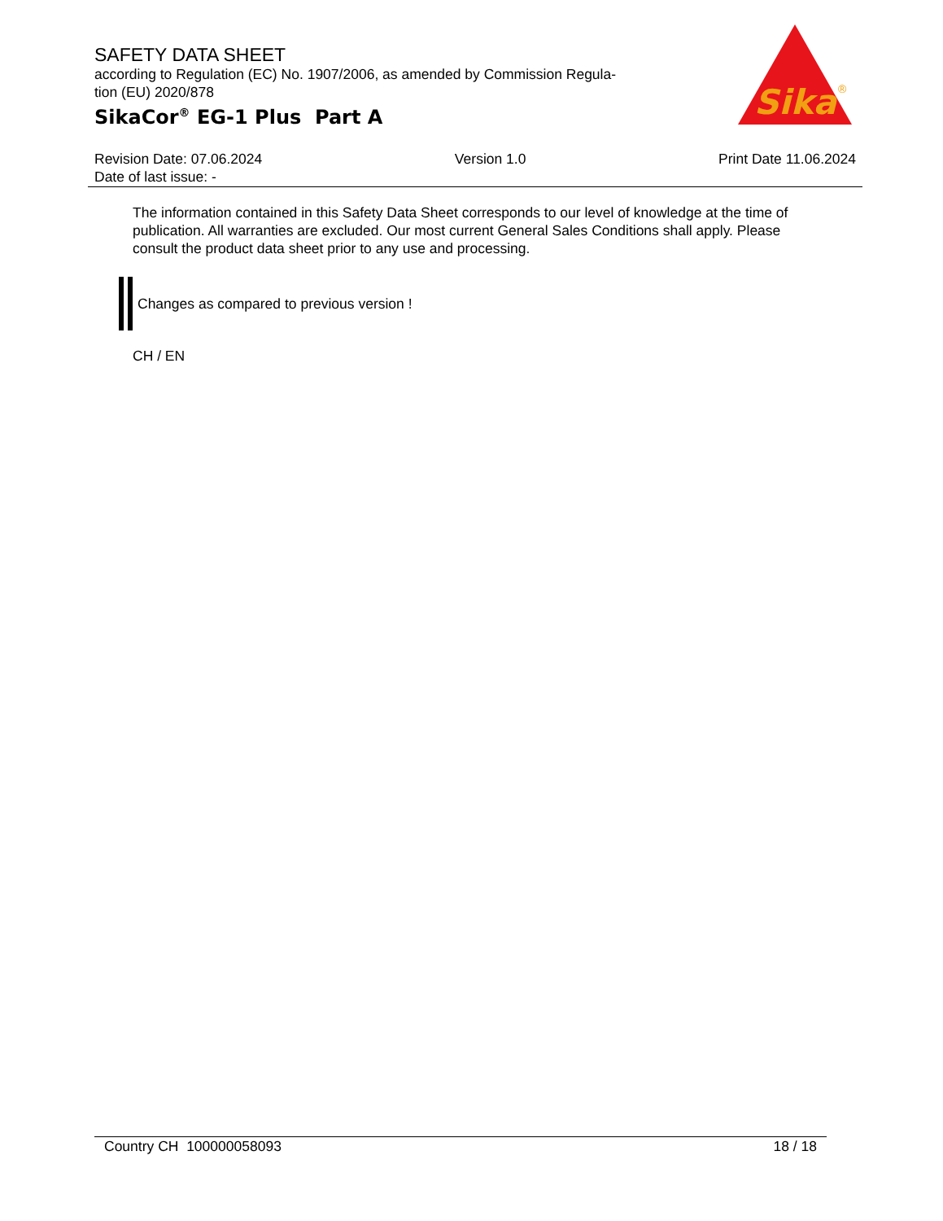SAFETY DATA SHEET
according to Regulation (EC) No. 1907/2006, as amended by Commission Regula-
tion (EU) 2020/878
SikaCor<sup>®</sup> EG-1 Plus Part A
Sika
®
Revision Date: 07.06.2024 Version 1.0 Print Date 11.06.2024
Date of last issue: -
The information contained in this Safety Data Sheet corresponds to our level of knowledge at the time of publication. All warranties are excluded. Our most current General Sales Conditions shall apply. Please consult the product data sheet prior to any use and processing.
Changes as compared to previous version !
CH / EN
Country CH 100000058093 18 / 18